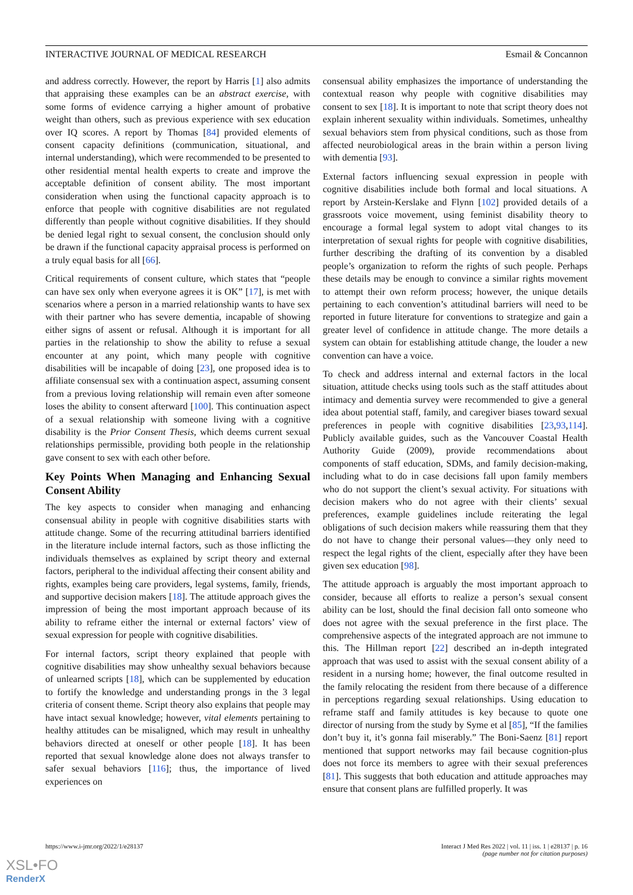INTERACTIVE JOURNAL OF MEDICAL RESEARCH Esmail & Concannon
and address correctly. However, the report by Harris [1] also admits that appraising these examples can be an abstract exercise, with some forms of evidence carrying a higher amount of probative weight than others, such as previous experience with sex education over IQ scores. A report by Thomas [84] provided elements of consent capacity definitions (communication, situational, and internal understanding), which were recommended to be presented to other residential mental health experts to create and improve the acceptable definition of consent ability. The most important consideration when using the functional capacity approach is to enforce that people with cognitive disabilities are not regulated differently than people without cognitive disabilities. If they should be denied legal right to sexual consent, the conclusion should only be drawn if the functional capacity appraisal process is performed on a truly equal basis for all [66].
Critical requirements of consent culture, which states that “people can have sex only when everyone agrees it is OK” [17], is met with scenarios where a person in a married relationship wants to have sex with their partner who has severe dementia, incapable of showing either signs of assent or refusal. Although it is important for all parties in the relationship to show the ability to refuse a sexual encounter at any point, which many people with cognitive disabilities will be incapable of doing [23], one proposed idea is to affiliate consensual sex with a continuation aspect, assuming consent from a previous loving relationship will remain even after someone loses the ability to consent afterward [100]. This continuation aspect of a sexual relationship with someone living with a cognitive disability is the Prior Consent Thesis, which deems current sexual relationships permissible, providing both people in the relationship gave consent to sex with each other before.
Key Points When Managing and Enhancing Sexual Consent Ability
The key aspects to consider when managing and enhancing consensual ability in people with cognitive disabilities starts with attitude change. Some of the recurring attitudinal barriers identified in the literature include internal factors, such as those inflicting the individuals themselves as explained by script theory and external factors, peripheral to the individual affecting their consent ability and rights, examples being care providers, legal systems, family, friends, and supportive decision makers [18]. The attitude approach gives the impression of being the most important approach because of its ability to reframe either the internal or external factors’ view of sexual expression for people with cognitive disabilities.
For internal factors, script theory explained that people with cognitive disabilities may show unhealthy sexual behaviors because of unlearned scripts [18], which can be supplemented by education to fortify the knowledge and understanding prongs in the 3 legal criteria of consent theme. Script theory also explains that people may have intact sexual knowledge; however, vital elements pertaining to healthy attitudes can be misaligned, which may result in unhealthy behaviors directed at oneself or other people [18]. It has been reported that sexual knowledge alone does not always transfer to safer sexual behaviors [116]; thus, the importance of lived experiences on
consensual ability emphasizes the importance of understanding the contextual reason why people with cognitive disabilities may consent to sex [18]. It is important to note that script theory does not explain inherent sexuality within individuals. Sometimes, unhealthy sexual behaviors stem from physical conditions, such as those from affected neurobiological areas in the brain within a person living with dementia [93].
External factors influencing sexual expression in people with cognitive disabilities include both formal and local situations. A report by Arstein-Kerslake and Flynn [102] provided details of a grassroots voice movement, using feminist disability theory to encourage a formal legal system to adopt vital changes to its interpretation of sexual rights for people with cognitive disabilities, further describing the drafting of its convention by a disabled people’s organization to reform the rights of such people. Perhaps these details may be enough to convince a similar rights movement to attempt their own reform process; however, the unique details pertaining to each convention’s attitudinal barriers will need to be reported in future literature for conventions to strategize and gain a greater level of confidence in attitude change. The more details a system can obtain for establishing attitude change, the louder a new convention can have a voice.
To check and address internal and external factors in the local situation, attitude checks using tools such as the staff attitudes about intimacy and dementia survey were recommended to give a general idea about potential staff, family, and caregiver biases toward sexual preferences in people with cognitive disabilities [23,93,114]. Publicly available guides, such as the Vancouver Coastal Health Authority Guide (2009), provide recommendations about components of staff education, SDMs, and family decision-making, including what to do in case decisions fall upon family members who do not support the client’s sexual activity. For situations with decision makers who do not agree with their clients’ sexual preferences, example guidelines include reiterating the legal obligations of such decision makers while reassuring them that they do not have to change their personal values—they only need to respect the legal rights of the client, especially after they have been given sex education [98].
The attitude approach is arguably the most important approach to consider, because all efforts to realize a person’s sexual consent ability can be lost, should the final decision fall onto someone who does not agree with the sexual preference in the first place. The comprehensive aspects of the integrated approach are not immune to this. The Hillman report [22] described an in-depth integrated approach that was used to assist with the sexual consent ability of a resident in a nursing home; however, the final outcome resulted in the family relocating the resident from there because of a difference in perceptions regarding sexual relationships. Using education to reframe staff and family attitudes is key because to quote one director of nursing from the study by Syme et al [85], “If the families don’t buy it, it’s gonna fail miserably.” The Boni-Saenz [81] report mentioned that support networks may fail because cognition-plus does not force its members to agree with their sexual preferences [81]. This suggests that both education and attitude approaches may ensure that consent plans are fulfilled properly. It was
https://www.i-jmr.org/2022/1/e28137 Interact J Med Res 2022 | vol. 11 | iss. 1 | e28137 | p. 16
(page number not for citation purposes)
XSL•FO
RenderX